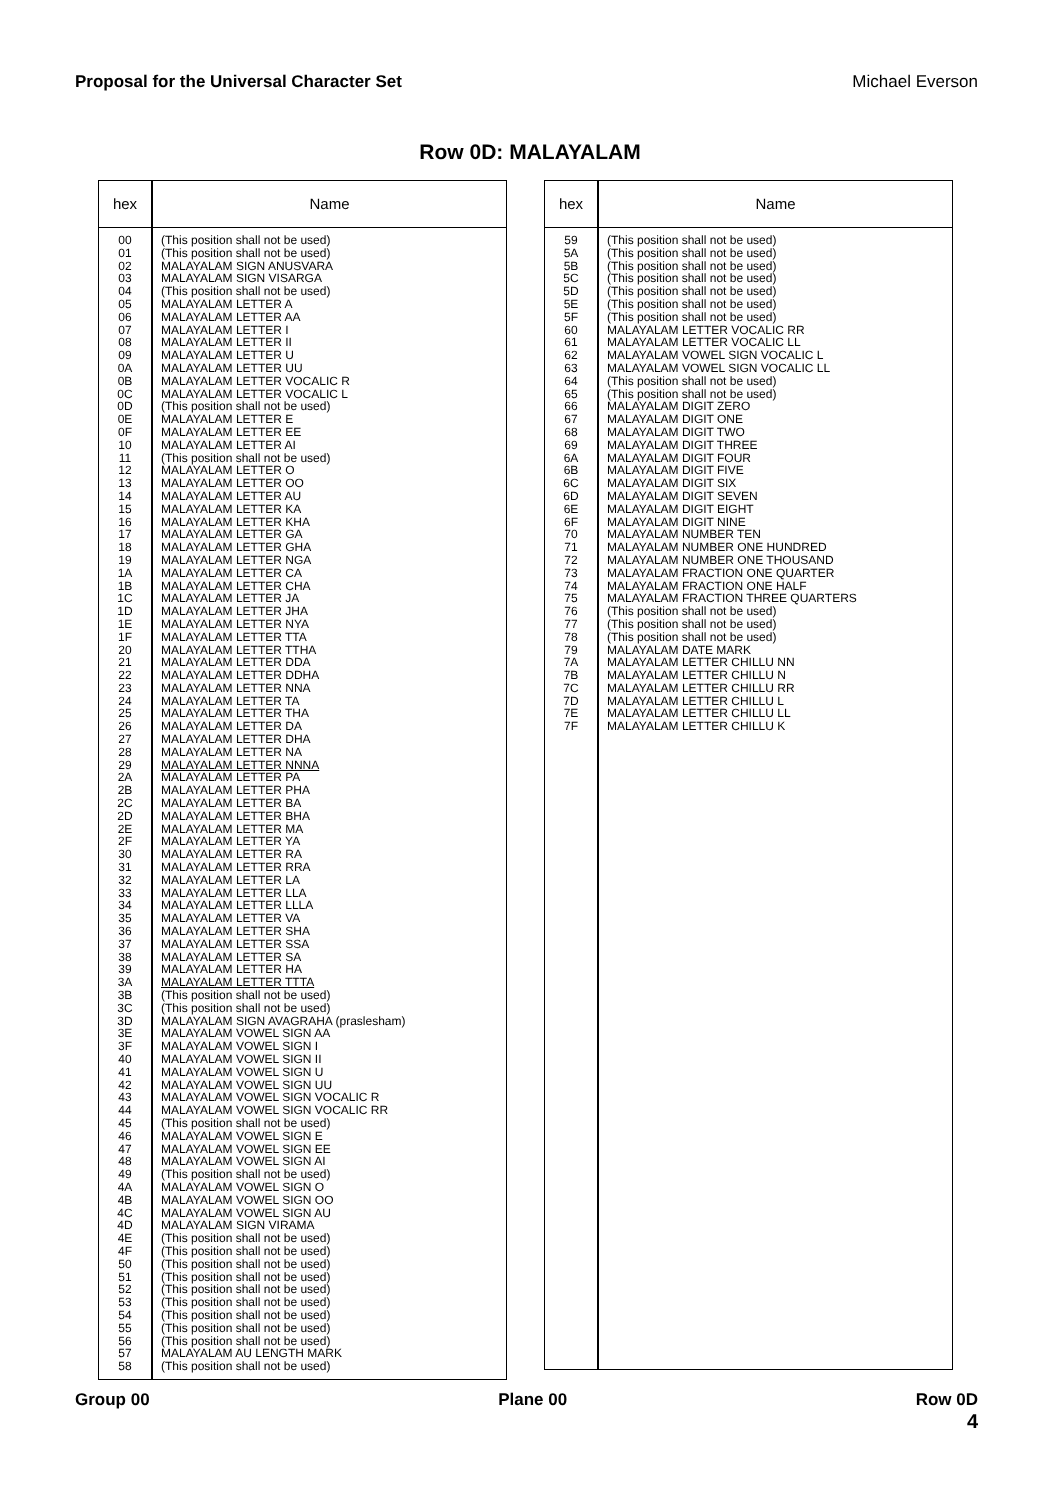Proposal for the Universal Character Set Michael Everson
Row 0D: MALAYALAM
| hex | Name |
| --- | --- |
| 00 01 02 03 04 05 06 07 08 09 0A 0B 0C 0D 0E 0F 10 11 12 13 14 15 16 17 18 19 1A 1B 1C 1D 1E 1F 20 21 22 23 24 25 26 27 28 29 2A 2B 2C 2D 2E 2F 30 31 32 33 34 35 36 37 38 39 3A 3B 3C 3D 3E 3F 40 41 42 43 44 45 46 47 48 49 4A 4B 4C 4D 4E 4F 50 51 52 53 54 55 56 57 58 | (This position shall not be used) (This position shall not be used) MALAYALAM SIGN ANUSVARA MALAYALAM SIGN VISARGA (This position shall not be used) MALAYALAM LETTER A MALAYALAM LETTER AA MALAYALAM LETTER I MALAYALAM LETTER II MALAYALAM LETTER U MALAYALAM LETTER UU MALAYALAM LETTER VOCALIC R MALAYALAM LETTER VOCALIC L (This position shall not be used) MALAYALAM LETTER E MALAYALAM LETTER EE MALAYALAM LETTER AI (This position shall not be used) MALAYALAM LETTER O MALAYALAM LETTER OO MALAYALAM LETTER AU MALAYALAM LETTER KA MALAYALAM LETTER KHA MALAYALAM LETTER GA MALAYALAM LETTER GHA MALAYALAM LETTER NGA MALAYALAM LETTER CA MALAYALAM LETTER CHA MALAYALAM LETTER JA MALAYALAM LETTER JHA MALAYALAM LETTER NYA MALAYALAM LETTER TTA MALAYALAM LETTER TTHA MALAYALAM LETTER DDA MALAYALAM LETTER DDHA MALAYALAM LETTER NNA MALAYALAM LETTER TA MALAYALAM LETTER THA MALAYALAM LETTER DA MALAYALAM LETTER DHA MALAYALAM LETTER NA MALAYALAM LETTER NNNA MALAYALAM LETTER PA MALAYALAM LETTER PHA MALAYALAM LETTER BA MALAYALAM LETTER BHA MALAYALAM LETTER MA MALAYALAM LETTER YA MALAYALAM LETTER RA MALAYALAM LETTER RRA MALAYALAM LETTER LA MALAYALAM LETTER LLA MALAYALAM LETTER LLLA MALAYALAM LETTER VA MALAYALAM LETTER SHA MALAYALAM LETTER SSA MALAYALAM LETTER SA MALAYALAM LETTER HA MALAYALAM LETTER TTTA (This position shall not be used) (This position shall not be used) MALAYALAM SIGN AVAGRAHA (praslesham) MALAYALAM VOWEL SIGN AA MALAYALAM VOWEL SIGN I MALAYALAM VOWEL SIGN II MALAYALAM VOWEL SIGN U MALAYALAM VOWEL SIGN UU MALAYALAM VOWEL SIGN VOCALIC R MALAYALAM VOWEL SIGN VOCALIC RR (This position shall not be used) MALAYALAM VOWEL SIGN E MALAYALAM VOWEL SIGN EE MALAYALAM VOWEL SIGN AI (This position shall not be used) MALAYALAM VOWEL SIGN O MALAYALAM VOWEL SIGN OO MALAYALAM VOWEL SIGN AU MALAYALAM SIGN VIRAMA (This position shall not be used) (This position shall not be used) (This position shall not be used) (This position shall not be used) (This position shall not be used) (This position shall not be used) (This position shall not be used) (This position shall not be used) (This position shall not be used) MALAYALAM AU LENGTH MARK (This position shall not be used) |
| hex | Name |
| --- | --- |
| 59 5A 5B 5C 5D 5E 5F 60 61 62 63 64 65 66 67 68 69 6A 6B 6C 6D 6E 6F 70 71 72 73 74 75 76 77 78 79 7A 7B 7C 7D 7E 7F | (This position shall not be used) (This position shall not be used) (This position shall not be used) (This position shall not be used) (This position shall not be used) (This position shall not be used) (This position shall not be used) MALAYALAM LETTER VOCALIC RR MALAYALAM LETTER VOCALIC LL MALAYALAM VOWEL SIGN VOCALIC L MALAYALAM VOWEL SIGN VOCALIC LL (This position shall not be used) (This position shall not be used) MALAYALAM DIGIT ZERO MALAYALAM DIGIT ONE MALAYALAM DIGIT TWO MALAYALAM DIGIT THREE MALAYALAM DIGIT FOUR MALAYALAM DIGIT FIVE MALAYALAM DIGIT SIX MALAYALAM DIGIT SEVEN MALAYALAM DIGIT EIGHT MALAYALAM DIGIT NINE MALAYALAM NUMBER TEN MALAYALAM NUMBER ONE HUNDRED MALAYALAM NUMBER ONE THOUSAND MALAYALAM FRACTION ONE QUARTER MALAYALAM FRACTION ONE HALF MALAYALAM FRACTION THREE QUARTERS (This position shall not be used) (This position shall not be used) (This position shall not be used) MALAYALAM DATE MARK MALAYALAM LETTER CHILLU NN MALAYALAM LETTER CHILLU N MALAYALAM LETTER CHILLU RR MALAYALAM LETTER CHILLU L MALAYALAM LETTER CHILLU LL MALAYALAM LETTER CHILLU K |
Group 00 Plane 00 Row 0D
4